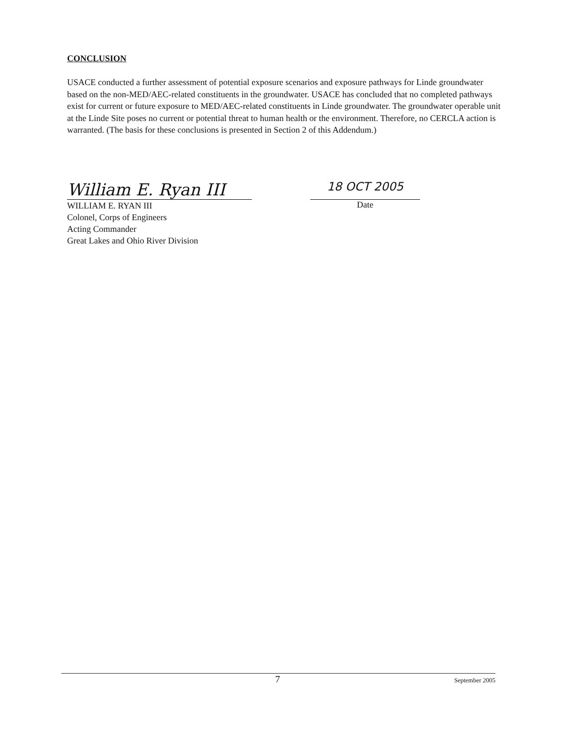CONCLUSION
USACE conducted a further assessment of potential exposure scenarios and exposure pathways for Linde groundwater based on the non-MED/AEC-related constituents in the groundwater. USACE has concluded that no completed pathways exist for current or future exposure to MED/AEC-related constituents in Linde groundwater. The groundwater operable unit at the Linde Site poses no current or potential threat to human health or the environment. Therefore, no CERCLA action is warranted. (The basis for these conclusions is presented in Section 2 of this Addendum.)
William E. Ryan III
WILLIAM E. RYAN III
Colonel, Corps of Engineers
Acting Commander
Great Lakes and Ohio River Division
18 OCT 2005
Date
7 September 2005